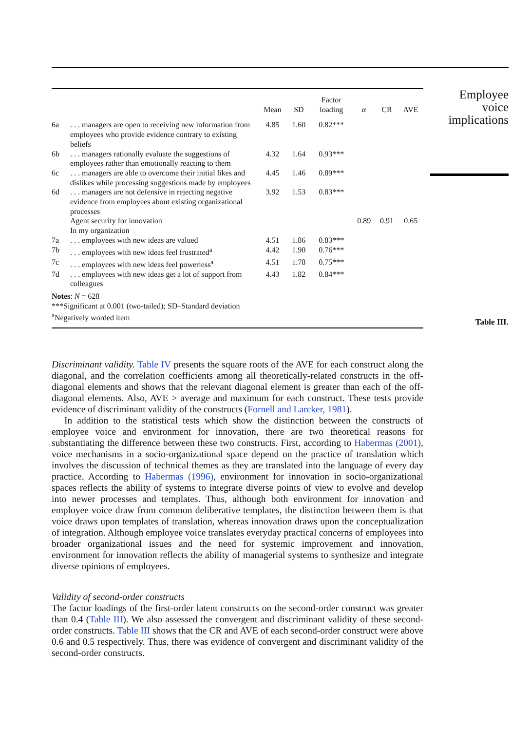| | | Mean | SD | Factor loading | α | CR | AVE |
| --- | --- | --- | --- | --- | --- | --- | --- |
| 6a | . . . managers are open to receiving new information from employees who provide evidence contrary to existing beliefs | 4.85 | 1.60 | 0.82*** | | | |
| 6b | . . . managers rationally evaluate the suggestions of employees rather than emotionally reacting to them | 4.32 | 1.64 | 0.93*** | | | |
| 6c | . . . managers are able to overcome their initial likes and dislikes while processing suggestions made by employees | 4.45 | 1.46 | 0.89*** | | | |
| 6d | . . . managers are not defensive in rejecting negative evidence from employees about existing organizational processes | 3.92 | 1.53 | 0.83*** | | | |
| | Agent security for innovation | | | | 0.89 | 0.91 | 0.65 |
| | In my organization | | | | | | |
| 7a | . . . employees with new ideas are valued | 4.51 | 1.86 | 0.83*** | | | |
| 7b | . . . employees with new ideas feel frustrated<sup>a</sup> | 4.42 | 1.90 | 0.76*** | | | |
| 7c | . . . employees with new ideas feel powerless<sup>a</sup> | 4.51 | 1.78 | 0.75*** | | | |
| 7d | . . . employees with new ideas get a lot of support from colleagues | 4.43 | 1.82 | 0.84*** | | | |
| Notes : N = 628 ***Significant at 0.001 (two-tailed); SD–Standard deviation <sup>a</sup> Negatively worded item | | | | | | | |
Employee
voice
implications
Table III.
Discriminant validity. Table IV presents the square roots of the AVE for each construct along the diagonal, and the correlation coefficients among all theoretically-related constructs in the off-diagonal elements and shows that the relevant diagonal element is greater than each of the off-diagonal elements. Also, AVE > average and maximum for each construct. These tests provide evidence of discriminant validity of the constructs (Fornell and Larcker, 1981).
In addition to the statistical tests which show the distinction between the constructs of employee voice and environment for innovation, there are two theoretical reasons for substantiating the difference between these two constructs. First, according to Habermas (2001), voice mechanisms in a socio-organizational space depend on the practice of translation which involves the discussion of technical themes as they are translated into the language of every day practice. According to Habermas (1996), environment for innovation in socio-organizational spaces reflects the ability of systems to integrate diverse points of view to evolve and develop into newer processes and templates. Thus, although both environment for innovation and employee voice draw from common deliberative templates, the distinction between them is that voice draws upon templates of translation, whereas innovation draws upon the conceptualization of integration. Although employee voice translates everyday practical concerns of employees into broader organizational issues and the need for systemic improvement and innovation, environment for innovation reflects the ability of managerial systems to synthesize and integrate diverse opinions of employees.
Validity of second-order constructs
The factor loadings of the first-order latent constructs on the second-order construct was greater than 0.4 (Table III). We also assessed the convergent and discriminant validity of these second-order constructs. Table III shows that the CR and AVE of each second-order construct were above 0.6 and 0.5 respectively. Thus, there was evidence of convergent and discriminant validity of the second-order constructs.